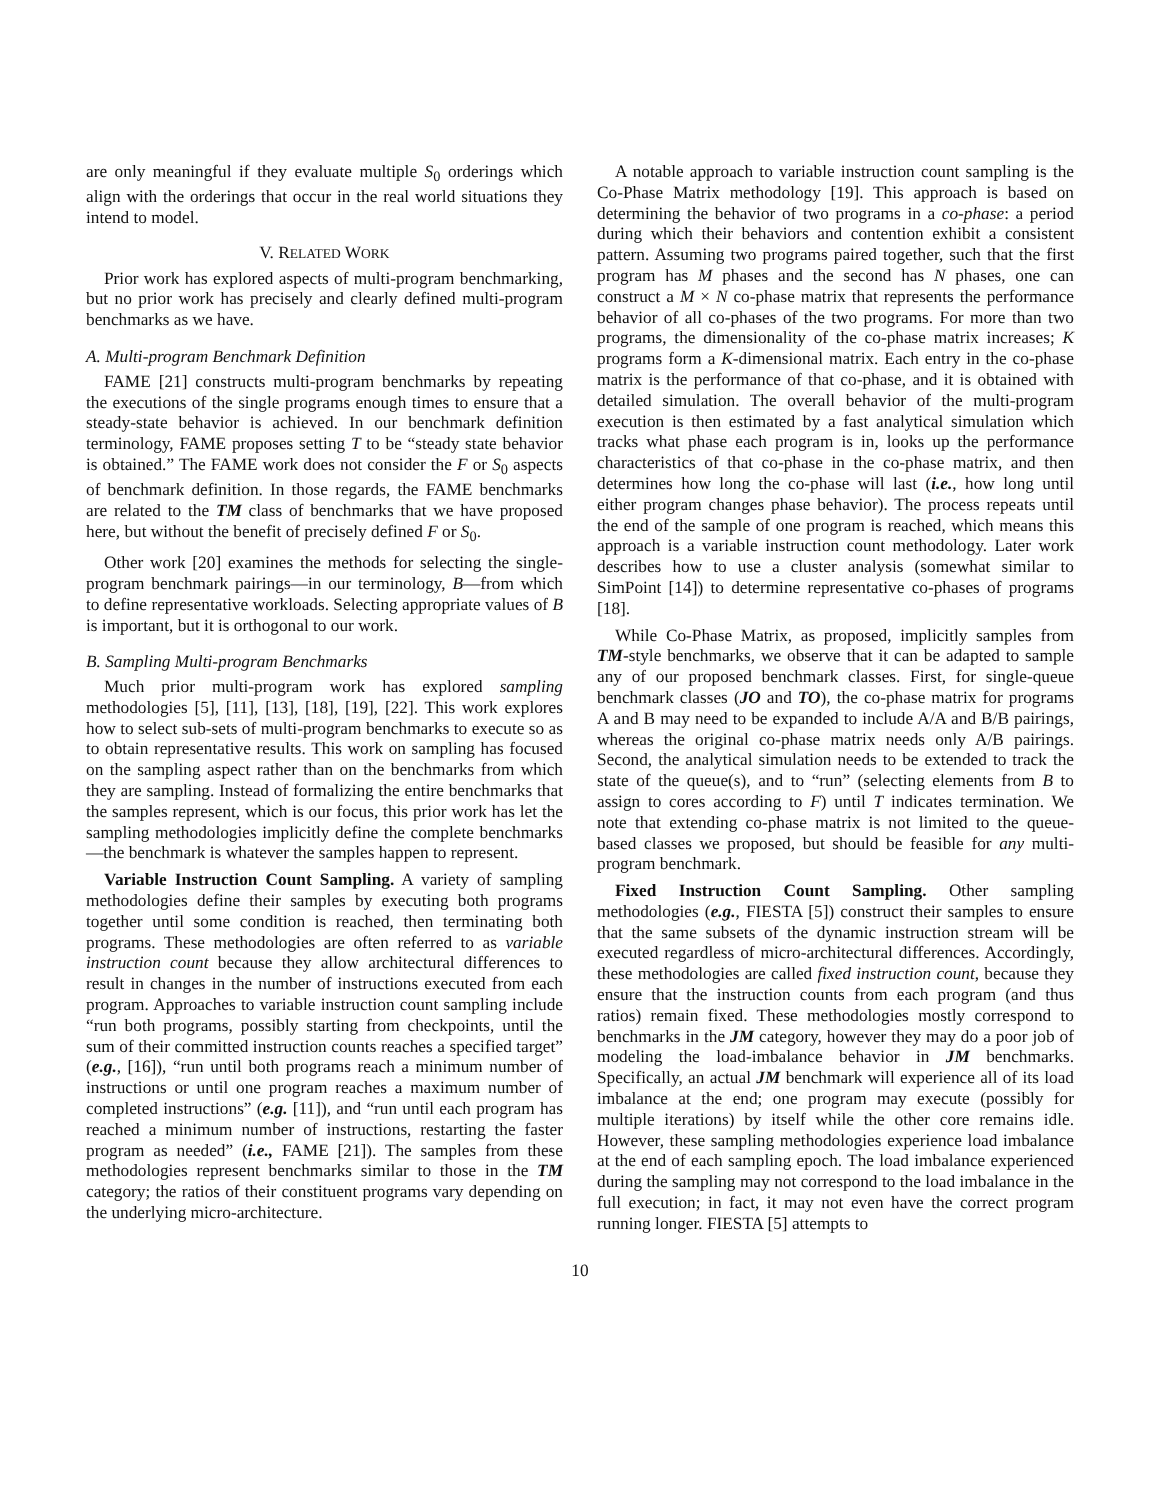are only meaningful if they evaluate multiple S<sub>0</sub> orderings which align with the orderings that occur in the real world situations they intend to model.
V. RELATED WORK
Prior work has explored aspects of multi-program benchmarking, but no prior work has precisely and clearly defined multi-program benchmarks as we have.
A. Multi-program Benchmark Definition
FAME [21] constructs multi-program benchmarks by repeating the executions of the single programs enough times to ensure that a steady-state behavior is achieved. In our benchmark definition terminology, FAME proposes setting T to be “steady state behavior is obtained.” The FAME work does not consider the F or S<sub>0</sub> aspects of benchmark definition. In those regards, the FAME benchmarks are related to the TM class of benchmarks that we have proposed here, but without the benefit of precisely defined F or S<sub>0</sub>.
Other work [20] examines the methods for selecting the single-program benchmark pairings—in our terminology, B—from which to define representative workloads. Selecting appropriate values of B is important, but it is orthogonal to our work.
B. Sampling Multi-program Benchmarks
Much prior multi-program work has explored sampling methodologies [5], [11], [13], [18], [19], [22]. This work explores how to select sub-sets of multi-program benchmarks to execute so as to obtain representative results. This work on sampling has focused on the sampling aspect rather than on the benchmarks from which they are sampling. Instead of formalizing the entire benchmarks that the samples represent, which is our focus, this prior work has let the sampling methodologies implicitly define the complete benchmarks—the benchmark is whatever the samples happen to represent.
Variable Instruction Count Sampling. A variety of sampling methodologies define their samples by executing both programs together until some condition is reached, then terminating both programs. These methodologies are often referred to as variable instruction count because they allow architectural differences to result in changes in the number of instructions executed from each program. Approaches to variable instruction count sampling include “run both programs, possibly starting from checkpoints, until the sum of their committed instruction counts reaches a specified target” (e.g., [16]), “run until both programs reach a minimum number of instructions or until one program reaches a maximum number of completed instructions” (e.g. [11]), and “run until each program has reached a minimum number of instructions, restarting the faster program as needed” (i.e., FAME [21]). The samples from these methodologies represent benchmarks similar to those in the TM category; the ratios of their constituent programs vary depending on the underlying micro-architecture.
A notable approach to variable instruction count sampling is the Co-Phase Matrix methodology [19]. This approach is based on determining the behavior of two programs in a co-phase: a period during which their behaviors and contention exhibit a consistent pattern. Assuming two programs paired together, such that the first program has M phases and the second has N phases, one can construct a M × N co-phase matrix that represents the performance behavior of all co-phases of the two programs. For more than two programs, the dimensionality of the co-phase matrix increases; K programs form a K-dimensional matrix. Each entry in the co-phase matrix is the performance of that co-phase, and it is obtained with detailed simulation. The overall behavior of the multi-program execution is then estimated by a fast analytical simulation which tracks what phase each program is in, looks up the performance characteristics of that co-phase in the co-phase matrix, and then determines how long the co-phase will last (i.e., how long until either program changes phase behavior). The process repeats until the end of the sample of one program is reached, which means this approach is a variable instruction count methodology. Later work describes how to use a cluster analysis (somewhat similar to SimPoint [14]) to determine representative co-phases of programs [18].
While Co-Phase Matrix, as proposed, implicitly samples from TM-style benchmarks, we observe that it can be adapted to sample any of our proposed benchmark classes. First, for single-queue benchmark classes (JO and TO), the co-phase matrix for programs A and B may need to be expanded to include A/A and B/B pairings, whereas the original co-phase matrix needs only A/B pairings. Second, the analytical simulation needs to be extended to track the state of the queue(s), and to “run” (selecting elements from B to assign to cores according to F) until T indicates termination. We note that extending co-phase matrix is not limited to the queue-based classes we proposed, but should be feasible for any multi-program benchmark.
Fixed Instruction Count Sampling. Other sampling methodologies (e.g., FIESTA [5]) construct their samples to ensure that the same subsets of the dynamic instruction stream will be executed regardless of micro-architectural differences. Accordingly, these methodologies are called fixed instruction count, because they ensure that the instruction counts from each program (and thus ratios) remain fixed. These methodologies mostly correspond to benchmarks in the JM category, however they may do a poor job of modeling the load-imbalance behavior in JM benchmarks. Specifically, an actual JM benchmark will experience all of its load imbalance at the end; one program may execute (possibly for multiple iterations) by itself while the other core remains idle. However, these sampling methodologies experience load imbalance at the end of each sampling epoch. The load imbalance experienced during the sampling may not correspond to the load imbalance in the full execution; in fact, it may not even have the correct program running longer. FIESTA [5] attempts to
10